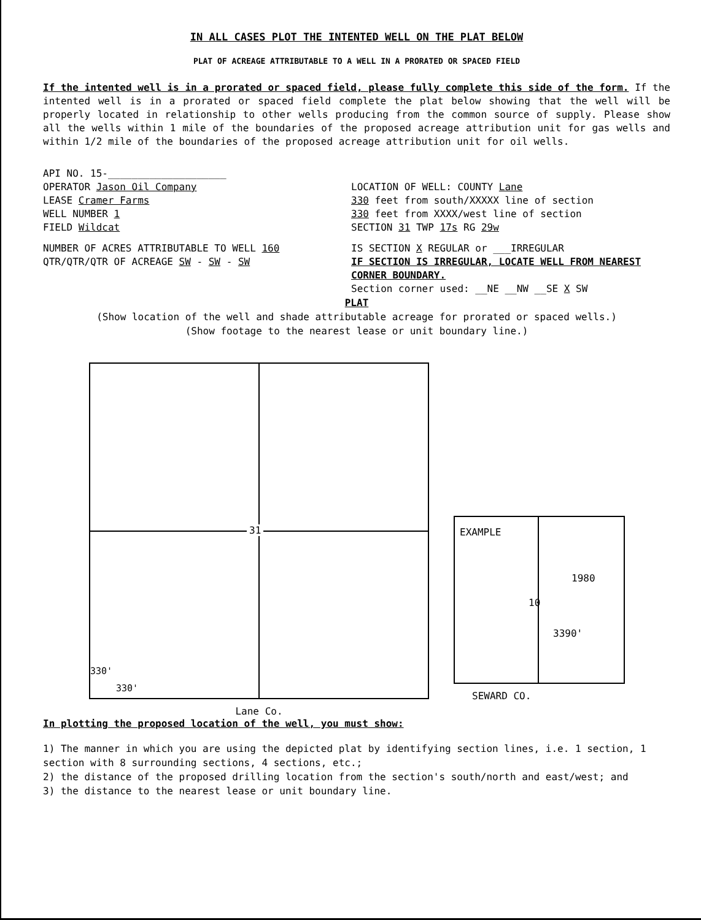IN ALL CASES PLOT THE INTENTED WELL ON THE PLAT BELOW
PLAT OF ACREAGE ATTRIBUTABLE TO A WELL IN A PRORATED OR SPACED FIELD
If the intented well is in a prorated or spaced field, please fully complete this side of the form. If the intented well is in a prorated or spaced field complete the plat below showing that the well will be properly located in relationship to other wells producing from the common source of supply. Please show all the wells within 1 mile of the boundaries of the proposed acreage attribution unit for gas wells and within 1/2 mile of the boundaries of the proposed acreage attribution unit for oil wells.
API NO. 15-____________________
OPERATOR Jason Oil Company LOCATION OF WELL: COUNTY Lane
LEASE Cramer Farms 330 feet from south/XXXXX line of section
WELL NUMBER 1 330 feet from XXXX/west line of section
FIELD Wildcat SECTION 31 TWP 17s RG 29w
NUMBER OF ACRES ATTRIBUTABLE TO WELL 160 IS SECTION X REGULAR or ___IRREGULAR
QTR/QTR/QTR OF ACREAGE SW - SW - SW IF SECTION IS IRREGULAR, LOCATE WELL FROM NEAREST CORNER BOUNDARY.
Section corner used: __NE __NW __SE X SW
PLAT
(Show location of the well and shade attributable acreage for prorated or spaced wells.)
(Show footage to the nearest lease or unit boundary line.)
31
330'
330'
Lane Co.
EXAMPLE
1980
10
3390'
SEWARD CO.
In plotting the proposed location of the well, you must show:
1) The manner in which you are using the depicted plat by identifying section lines, i.e. 1 section, 1 section with 8 surrounding sections, 4 sections, etc.;
2) the distance of the proposed drilling location from the section's south/north and east/west; and
3) the distance to the nearest lease or unit boundary line.